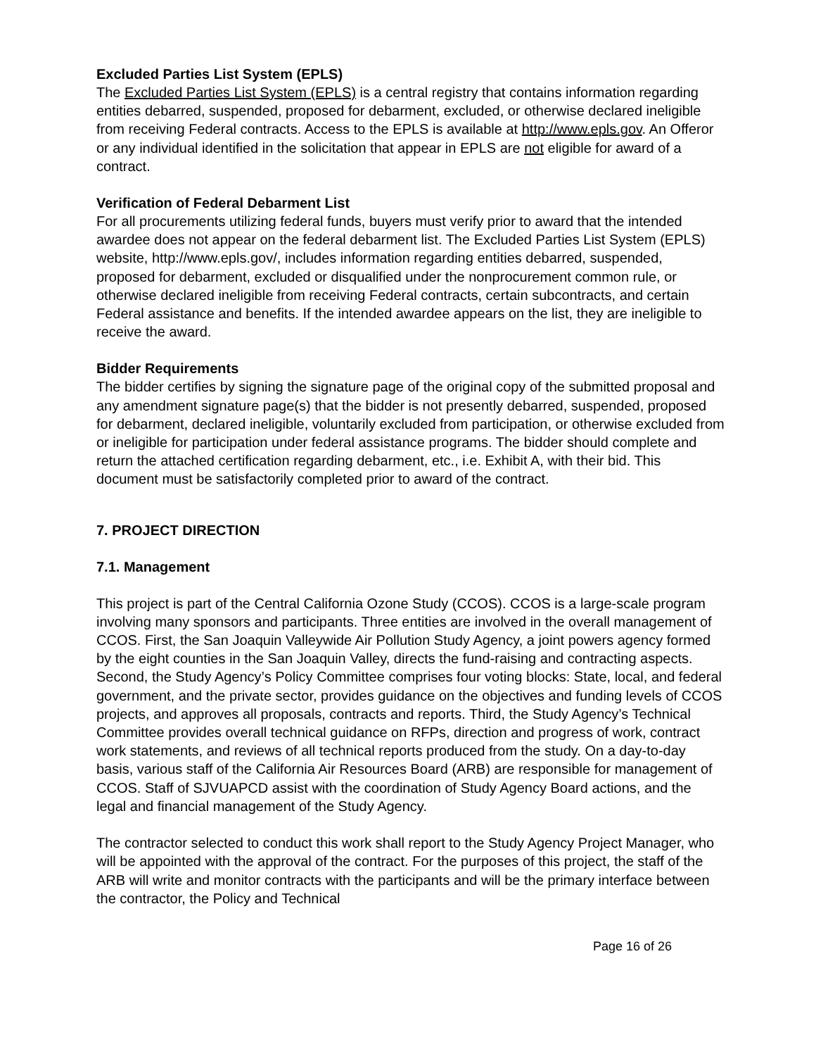Excluded Parties List System (EPLS)
The Excluded Parties List System (EPLS) is a central registry that contains information regarding entities debarred, suspended, proposed for debarment, excluded, or otherwise declared ineligible from receiving Federal contracts. Access to the EPLS is available at http://www.epls.gov. An Offeror or any individual identified in the solicitation that appear in EPLS are not eligible for award of a contract.
Verification of Federal Debarment List
For all procurements utilizing federal funds, buyers must verify prior to award that the intended awardee does not appear on the federal debarment list. The Excluded Parties List System (EPLS) website, http://www.epls.gov/, includes information regarding entities debarred, suspended, proposed for debarment, excluded or disqualified under the nonprocurement common rule, or otherwise declared ineligible from receiving Federal contracts, certain subcontracts, and certain Federal assistance and benefits. If the intended awardee appears on the list, they are ineligible to receive the award.
Bidder Requirements
The bidder certifies by signing the signature page of the original copy of the submitted proposal and any amendment signature page(s) that the bidder is not presently debarred, suspended, proposed for debarment, declared ineligible, voluntarily excluded from participation, or otherwise excluded from or ineligible for participation under federal assistance programs. The bidder should complete and return the attached certification regarding debarment, etc., i.e. Exhibit A, with their bid. This document must be satisfactorily completed prior to award of the contract.
7. PROJECT DIRECTION
7.1. Management
This project is part of the Central California Ozone Study (CCOS). CCOS is a large-scale program involving many sponsors and participants. Three entities are involved in the overall management of CCOS. First, the San Joaquin Valleywide Air Pollution Study Agency, a joint powers agency formed by the eight counties in the San Joaquin Valley, directs the fund-raising and contracting aspects. Second, the Study Agency’s Policy Committee comprises four voting blocks: State, local, and federal government, and the private sector, provides guidance on the objectives and funding levels of CCOS projects, and approves all proposals, contracts and reports. Third, the Study Agency’s Technical Committee provides overall technical guidance on RFPs, direction and progress of work, contract work statements, and reviews of all technical reports produced from the study. On a day-to-day basis, various staff of the California Air Resources Board (ARB) are responsible for management of CCOS. Staff of SJVUAPCD assist with the coordination of Study Agency Board actions, and the legal and financial management of the Study Agency.
The contractor selected to conduct this work shall report to the Study Agency Project Manager, who will be appointed with the approval of the contract. For the purposes of this project, the staff of the ARB will write and monitor contracts with the participants and will be the primary interface between the contractor, the Policy and Technical
Page 16 of 26